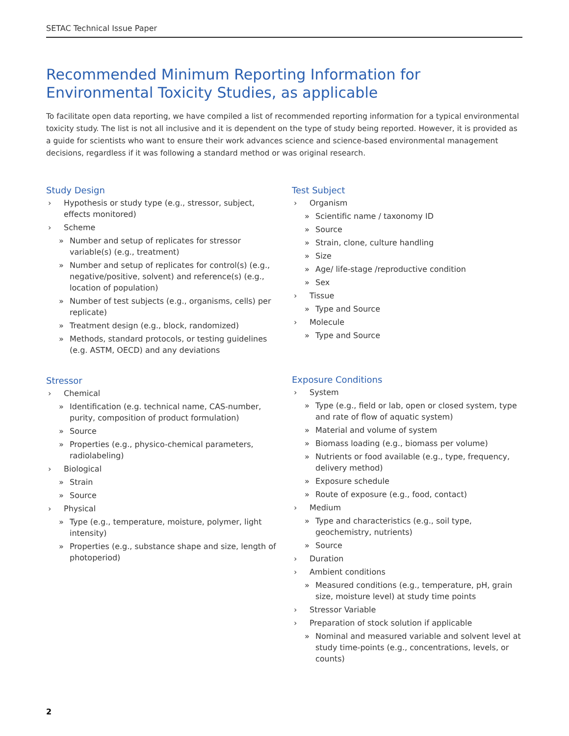SETAC Technical Issue Paper
Recommended Minimum Reporting Information for
Environmental Toxicity Studies, as applicable
To facilitate open data reporting, we have compiled a list of recommended reporting information for a typical environmental toxicity study. The list is not all inclusive and it is dependent on the type of study being reported. However, it is provided as a guide for scientists who want to ensure their work advances science and science-based environmental management decisions, regardless if it was following a standard method or was original research.
Study Design
› Hypothesis or study type (e.g., stressor, subject, effects monitored)
› Scheme
» Number and setup of replicates for stressor variable(s) (e.g., treatment)
» Number and setup of replicates for control(s) (e.g., negative/positive, solvent) and reference(s) (e.g., location of population)
» Number of test subjects (e.g., organisms, cells) per replicate)
» Treatment design (e.g., block, randomized)
» Methods, standard protocols, or testing guidelines (e.g. ASTM, OECD) and any deviations
Stressor
› Chemical
» Identification (e.g. technical name, CAS-number, purity, composition of product formulation)
» Source
» Properties (e.g., physico-chemical parameters, radiolabeling)
› Biological
» Strain
» Source
› Physical
» Type (e.g., temperature, moisture, polymer, light intensity)
» Properties (e.g., substance shape and size, length of photoperiod)
Test Subject
› Organism
» Scientific name / taxonomy ID
» Source
» Strain, clone, culture handling
» Size
» Age/ life-stage /reproductive condition
» Sex
› Tissue
» Type and Source
› Molecule
» Type and Source
Exposure Conditions
› System
» Type (e.g., field or lab, open or closed system, type and rate of flow of aquatic system)
» Material and volume of system
» Biomass loading (e.g., biomass per volume)
» Nutrients or food available (e.g., type, frequency, delivery method)
» Exposure schedule
» Route of exposure (e.g., food, contact)
› Medium
» Type and characteristics (e.g., soil type, geochemistry, nutrients)
» Source
› Duration
› Ambient conditions
» Measured conditions (e.g., temperature, pH, grain size, moisture level) at study time points
› Stressor Variable
› Preparation of stock solution if applicable
» Nominal and measured variable and solvent level at study time-points (e.g., concentrations, levels, or counts)
2